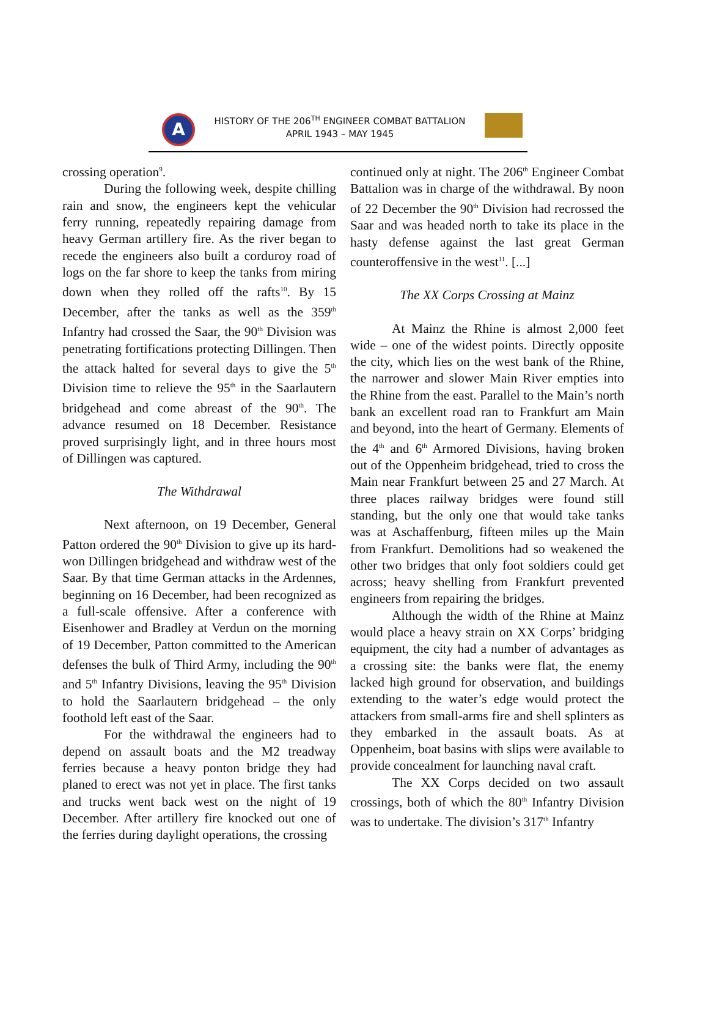A
HISTORY OF THE 206<sup>TH</sup> ENGINEER COMBAT BATTALION
APRIL 1943 – MAY 1945
crossing operation<sup>9</sup>.
During the following week, despite chilling rain and snow, the engineers kept the vehicular ferry running, repeatedly repairing damage from heavy German artillery fire. As the river began to recede the engineers also built a corduroy road of logs on the far shore to keep the tanks from miring down when they rolled off the rafts<sup>10</sup>. By 15 December, after the tanks as well as the 359<sup>th</sup> Infantry had crossed the Saar, the 90<sup>th</sup> Division was penetrating fortifications protecting Dillingen. Then the attack halted for several days to give the 5<sup>th</sup> Division time to relieve the 95<sup>th</sup> in the Saarlautern bridgehead and come abreast of the 90<sup>th</sup>. The advance resumed on 18 December. Resistance proved surprisingly light, and in three hours most of Dillingen was captured.
The Withdrawal
Next afternoon, on 19 December, General Patton ordered the 90<sup>th</sup> Division to give up its hard-won Dillingen bridgehead and withdraw west of the Saar. By that time German attacks in the Ardennes, beginning on 16 December, had been recognized as a full-scale offensive. After a conference with Eisenhower and Bradley at Verdun on the morning of 19 December, Patton committed to the American defenses the bulk of Third Army, including the 90<sup>th</sup> and 5<sup>th</sup> Infantry Divisions, leaving the 95<sup>th</sup> Division to hold the Saarlautern bridgehead – the only foothold left east of the Saar.
For the withdrawal the engineers had to depend on assault boats and the M2 treadway ferries because a heavy ponton bridge they had planed to erect was not yet in place. The first tanks and trucks went back west on the night of 19 December. After artillery fire knocked out one of the ferries during daylight operations, the crossing
continued only at night. The 206<sup>th</sup> Engineer Combat Battalion was in charge of the withdrawal. By noon of 22 December the 90<sup>th</sup> Division had recrossed the Saar and was headed north to take its place in the hasty defense against the last great German counteroffensive in the west<sup>11</sup>. [...]
The XX Corps Crossing at Mainz
At Mainz the Rhine is almost 2,000 feet wide – one of the widest points. Directly opposite the city, which lies on the west bank of the Rhine, the narrower and slower Main River empties into the Rhine from the east. Parallel to the Main’s north bank an excellent road ran to Frankfurt am Main and beyond, into the heart of Germany. Elements of the 4<sup>th</sup> and 6<sup>th</sup> Armored Divisions, having broken out of the Oppenheim bridgehead, tried to cross the Main near Frankfurt between 25 and 27 March. At three places railway bridges were found still standing, but the only one that would take tanks was at Aschaffenburg, fifteen miles up the Main from Frankfurt. Demolitions had so weakened the other two bridges that only foot soldiers could get across; heavy shelling from Frankfurt prevented engineers from repairing the bridges.
Although the width of the Rhine at Mainz would place a heavy strain on XX Corps’ bridging equipment, the city had a number of advantages as a crossing site: the banks were flat, the enemy lacked high ground for observation, and buildings extending to the water’s edge would protect the attackers from small-arms fire and shell splinters as they embarked in the assault boats. As at Oppenheim, boat basins with slips were available to provide concealment for launching naval craft.
The XX Corps decided on two assault crossings, both of which the 80<sup>th</sup> Infantry Division was to undertake. The division’s 317<sup>th</sup> Infantry